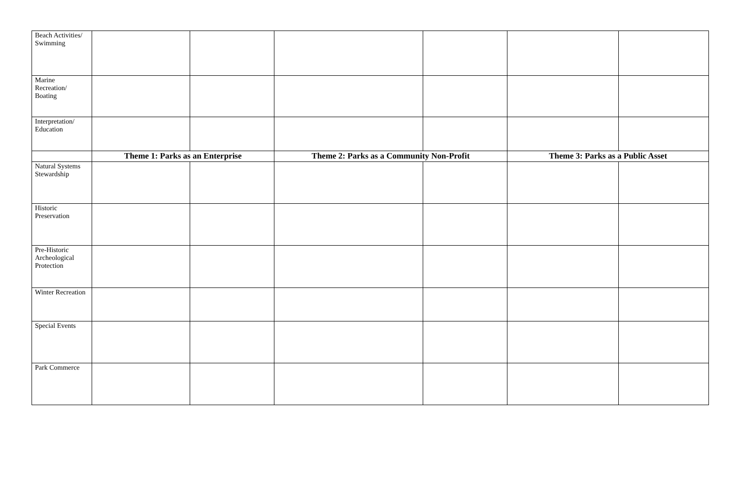| Beach Activities/ Swimming | | | | | | |
| Marine Recreation/ Boating | | | | | | |
| Interpretation/ Education | | | | | | |
| | Theme 1: Parks as an Enterprise | | Theme 2: Parks as a Community Non-Profit | | Theme 3: Parks as a Public Asset | |
| Natural Systems Stewardship | | | | | | |
| Historic Preservation | | | | | | |
| Pre-Historic Archeological Protection | | | | | | |
| Winter Recreation | | | | | | |
| Special Events | | | | | | |
| Park Commerce | | | | | | |